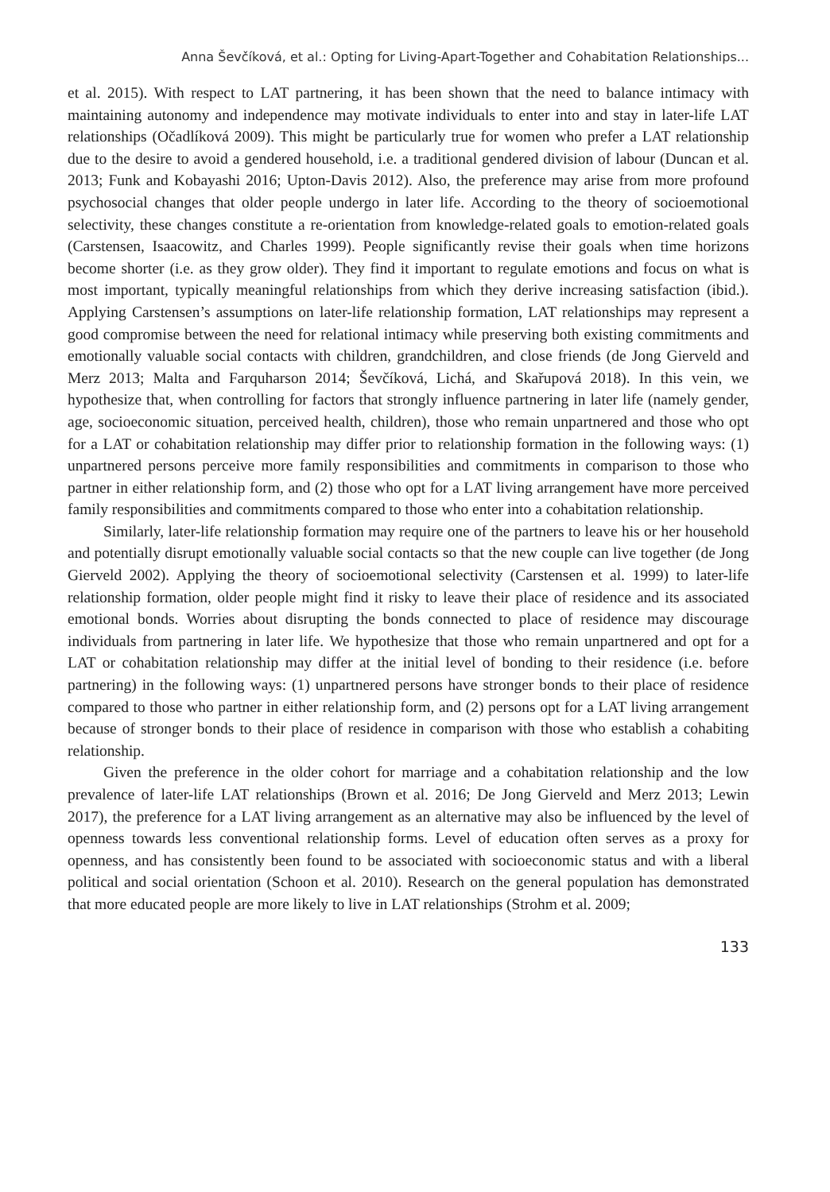Anna Ševčíková, et al.: Opting for Living-Apart-Together and Cohabitation Relationships...
et al. 2015). With respect to LAT partnering, it has been shown that the need to balance intimacy with maintaining autonomy and independence may motivate individuals to enter into and stay in later-life LAT relationships (Očadlíková 2009). This might be particularly true for women who prefer a LAT relationship due to the desire to avoid a gendered household, i.e. a traditional gendered division of labour (Duncan et al. 2013; Funk and Kobayashi 2016; Upton-Davis 2012). Also, the preference may arise from more profound psychosocial changes that older people undergo in later life. According to the theory of socioemotional selectivity, these changes constitute a re-orientation from knowledge-related goals to emotion-related goals (Carstensen, Isaacowitz, and Charles 1999). People significantly revise their goals when time horizons become shorter (i.e. as they grow older). They find it important to regulate emotions and focus on what is most important, typically meaningful relationships from which they derive increasing satisfaction (ibid.). Applying Carstensen’s assumptions on later-life relationship formation, LAT relationships may represent a good compromise between the need for relational intimacy while preserving both existing commitments and emotionally valuable social contacts with children, grandchildren, and close friends (de Jong Gierveld and Merz 2013; Malta and Farquharson 2014; Ševčíková, Lichá, and Skařupová 2018). In this vein, we hypothesize that, when controlling for factors that strongly influence partnering in later life (namely gender, age, socioeconomic situation, perceived health, children), those who remain unpartnered and those who opt for a LAT or cohabitation relationship may differ prior to relationship formation in the following ways: (1) unpartnered persons perceive more family responsibilities and commitments in comparison to those who partner in either relationship form, and (2) those who opt for a LAT living arrangement have more perceived family responsibilities and commitments compared to those who enter into a cohabitation relationship.
Similarly, later-life relationship formation may require one of the partners to leave his or her household and potentially disrupt emotionally valuable social contacts so that the new couple can live together (de Jong Gierveld 2002). Applying the theory of socioemotional selectivity (Carstensen et al. 1999) to later-life relationship formation, older people might find it risky to leave their place of residence and its associated emotional bonds. Worries about disrupting the bonds connected to place of residence may discourage individuals from partnering in later life. We hypothesize that those who remain unpartnered and opt for a LAT or cohabitation relationship may differ at the initial level of bonding to their residence (i.e. before partnering) in the following ways: (1) unpartnered persons have stronger bonds to their place of residence compared to those who partner in either relationship form, and (2) persons opt for a LAT living arrangement because of stronger bonds to their place of residence in comparison with those who establish a cohabiting relationship.
Given the preference in the older cohort for marriage and a cohabitation relationship and the low prevalence of later-life LAT relationships (Brown et al. 2016; De Jong Gierveld and Merz 2013; Lewin 2017), the preference for a LAT living arrangement as an alternative may also be influenced by the level of openness towards less conventional relationship forms. Level of education often serves as a proxy for openness, and has consistently been found to be associated with socioeconomic status and with a liberal political and social orientation (Schoon et al. 2010). Research on the general population has demonstrated that more educated people are more likely to live in LAT relationships (Strohm et al. 2009;
133